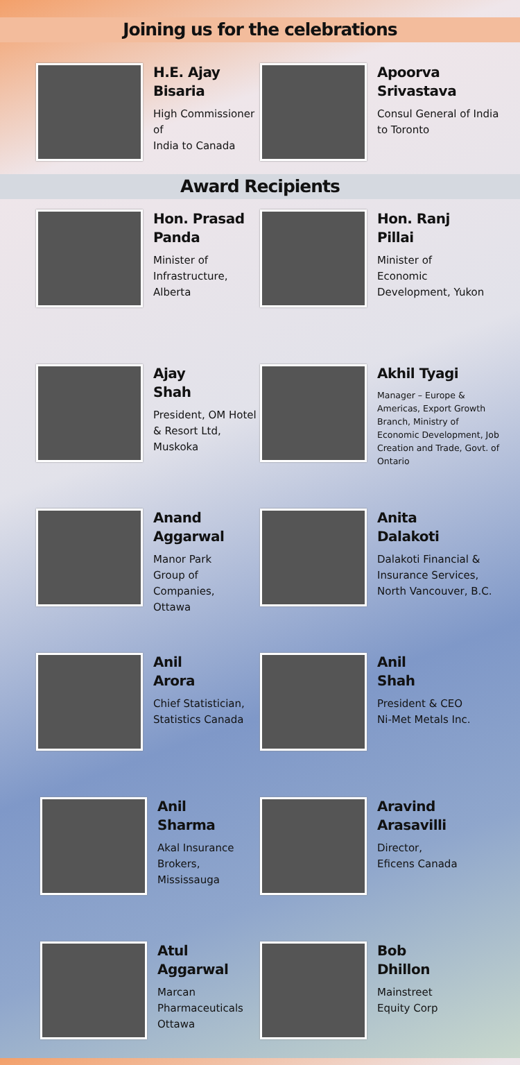Joining us for the celebrations
H.E. Ajay
Bisaria
High Commissioner of
India to Canada
Apoorva
Srivastava
Consul General of India
to Toronto
Award Recipients
Hon. Prasad
Panda
Minister of
Infrastructure, Alberta
Hon. Ranj
Pillai
Minister of
Economic
Development, Yukon
Ajay
Shah
President, OM Hotel
& Resort Ltd,
Muskoka
Akhil Tyagi
Manager – Europe &
Americas, Export Growth
Branch, Ministry of
Economic Development, Job
Creation and Trade, Govt. of
Ontario
Anand
Aggarwal
Manor Park
Group of Companies,
Ottawa
Anita
Dalakoti
Dalakoti Financial &
Insurance Services,
North Vancouver, B.C.
Anil
Arora
Chief Statistician,
Statistics Canada
Anil
Shah
President & CEO
Ni-Met Metals Inc.
Anil
Sharma
Akal Insurance
Brokers,
Mississauga
Aravind
Arasavilli
Director,
Eficens Canada
Atul
Aggarwal
Marcan
Pharmaceuticals
Ottawa
Bob
Dhillon
Mainstreet
Equity Corp